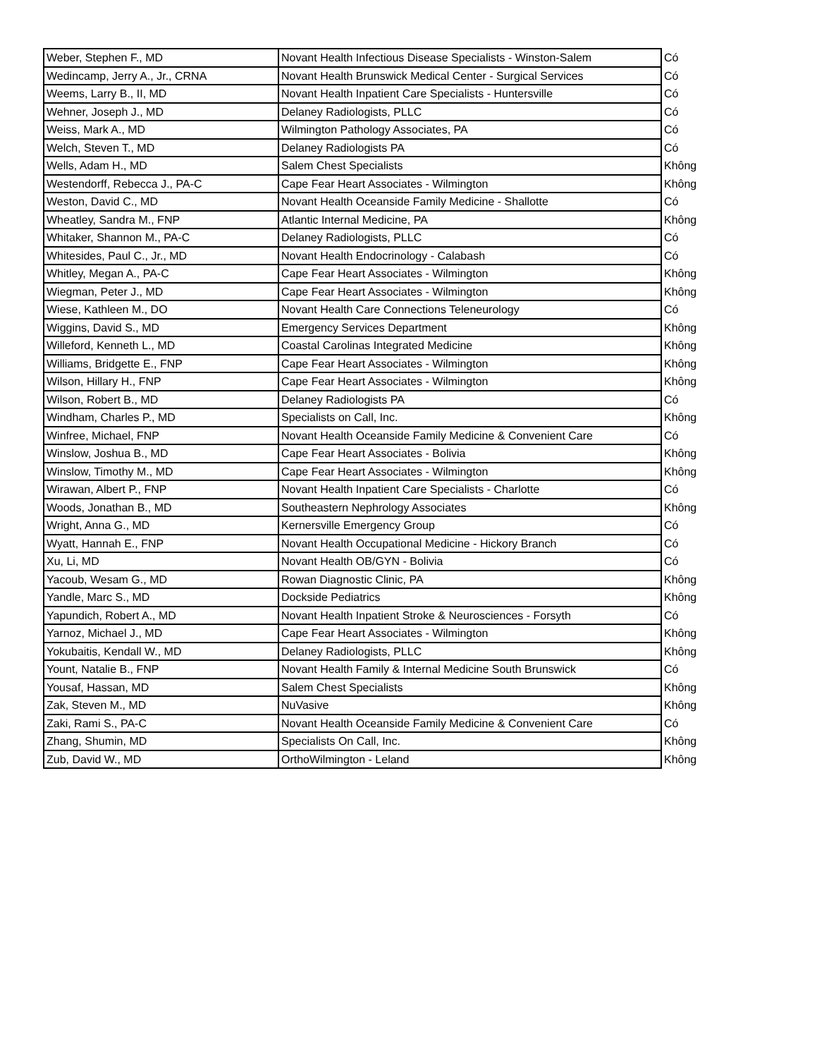| Weber, Stephen F., MD | Novant Health Infectious Disease Specialists - Winston-Salem | Có |
| Wedincamp, Jerry A., Jr., CRNA | Novant Health Brunswick Medical Center - Surgical Services | Có |
| Weems, Larry B., II, MD | Novant Health Inpatient Care Specialists - Huntersville | Có |
| Wehner, Joseph J., MD | Delaney Radiologists, PLLC | Có |
| Weiss, Mark A., MD | Wilmington Pathology Associates, PA | Có |
| Welch, Steven T., MD | Delaney Radiologists PA | Có |
| Wells, Adam H., MD | Salem Chest Specialists | Không |
| Westendorff, Rebecca J., PA-C | Cape Fear Heart Associates - Wilmington | Không |
| Weston, David C., MD | Novant Health Oceanside Family Medicine - Shallotte | Có |
| Wheatley, Sandra M., FNP | Atlantic Internal Medicine, PA | Không |
| Whitaker, Shannon M., PA-C | Delaney Radiologists, PLLC | Có |
| Whitesides, Paul C., Jr., MD | Novant Health Endocrinology - Calabash | Có |
| Whitley, Megan A., PA-C | Cape Fear Heart Associates - Wilmington | Không |
| Wiegman, Peter J., MD | Cape Fear Heart Associates - Wilmington | Không |
| Wiese, Kathleen M., DO | Novant Health Care Connections Teleneurology | Có |
| Wiggins, David S., MD | Emergency Services Department | Không |
| Willeford, Kenneth L., MD | Coastal Carolinas Integrated Medicine | Không |
| Williams, Bridgette E., FNP | Cape Fear Heart Associates - Wilmington | Không |
| Wilson, Hillary H., FNP | Cape Fear Heart Associates - Wilmington | Không |
| Wilson, Robert B., MD | Delaney Radiologists PA | Có |
| Windham, Charles P., MD | Specialists on Call, Inc. | Không |
| Winfree, Michael, FNP | Novant Health Oceanside Family Medicine & Convenient Care | Có |
| Winslow, Joshua B., MD | Cape Fear Heart Associates - Bolivia | Không |
| Winslow, Timothy M., MD | Cape Fear Heart Associates - Wilmington | Không |
| Wirawan, Albert P., FNP | Novant Health Inpatient Care Specialists - Charlotte | Có |
| Woods, Jonathan B., MD | Southeastern Nephrology Associates | Không |
| Wright, Anna G., MD | Kernersville Emergency Group | Có |
| Wyatt, Hannah E., FNP | Novant Health Occupational Medicine - Hickory Branch | Có |
| Xu, Li, MD | Novant Health OB/GYN - Bolivia | Có |
| Yacoub, Wesam G., MD | Rowan Diagnostic Clinic, PA | Không |
| Yandle, Marc S., MD | Dockside Pediatrics | Không |
| Yapundich, Robert A., MD | Novant Health Inpatient Stroke & Neurosciences - Forsyth | Có |
| Yarnoz, Michael J., MD | Cape Fear Heart Associates - Wilmington | Không |
| Yokubaitis, Kendall W., MD | Delaney Radiologists, PLLC | Không |
| Yount, Natalie B., FNP | Novant Health Family & Internal Medicine South Brunswick | Có |
| Yousaf, Hassan, MD | Salem Chest Specialists | Không |
| Zak, Steven M., MD | NuVasive | Không |
| Zaki, Rami S., PA-C | Novant Health Oceanside Family Medicine & Convenient Care | Có |
| Zhang, Shumin, MD | Specialists On Call, Inc. | Không |
| Zub, David W., MD | OrthoWilmington - Leland | Không |